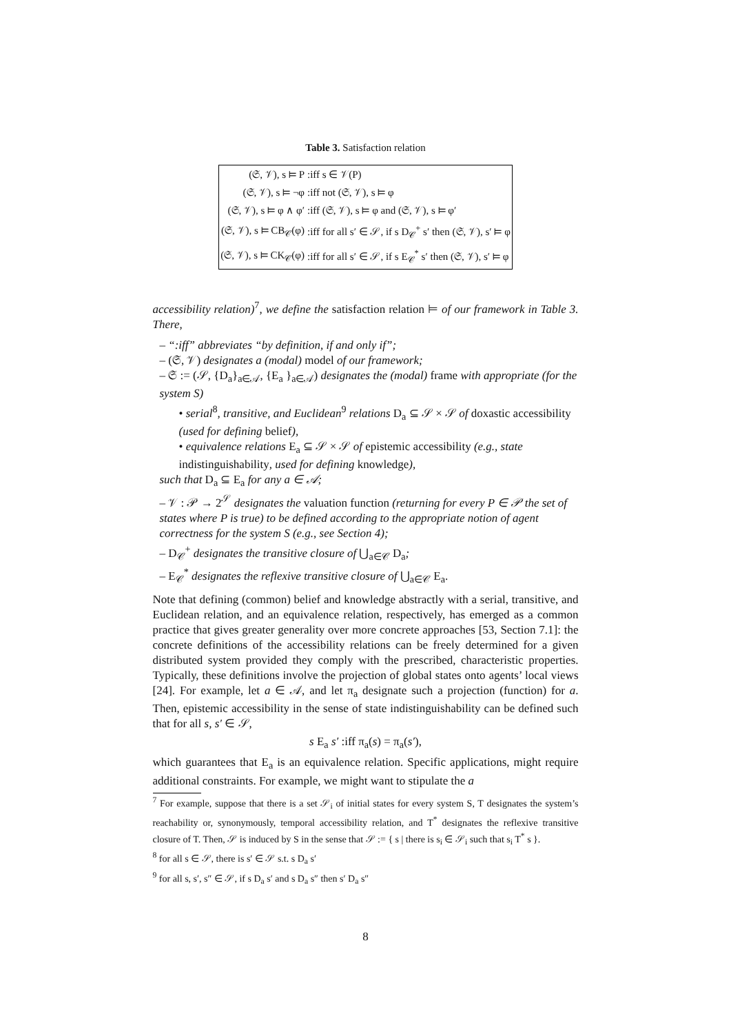Table 3. Satisfaction relation
| (𝔖, 𝒱), s ⊨ P | :iff s ∈ 𝒱(P) |
| (𝔖, 𝒱), s ⊨ ¬φ | :iff not (𝔖, 𝒱), s ⊨ φ |
| (𝔖, 𝒱), s ⊨ φ ∧ φ′ | :iff (𝔖, 𝒱), s ⊨ φ and (𝔖, 𝒱), s ⊨ φ′ |
| (𝔖, 𝒱), s ⊨ CB<sub>𝒞</sub>(φ) | :iff for all s′ ∈ 𝒮, if s D<sub>𝒞</sub><sup>+</sup> s′ then (𝔖, 𝒱), s′ ⊨ φ |
| (𝔖, 𝒱), s ⊨ CK<sub>𝒞</sub>(φ) | :iff for all s′ ∈ 𝒮, if s E<sub>𝒞</sub><sup>*</sup> s′ then (𝔖, 𝒱), s′ ⊨ φ |
accessibility relation)<sup>7</sup>, we define the satisfaction relation ⊨ of our framework in Table 3. There,
– “:iff” abbreviates “by definition, if and only if”;
– (𝔖, 𝒱) designates a (modal) model of our framework;
– 𝔖 := (𝒮, {D<sub>a</sub>}<sub>a∈𝒜</sub>, {E<sub>a</sub> }<sub>a∈𝒜</sub>) designates the (modal) frame with appropriate (for the system S)
• serial<sup>8</sup>, transitive, and Euclidean<sup>9</sup> relations D<sub>a</sub> ⊆ 𝒮 × 𝒮 of doxastic accessibility (used for defining belief),
• equivalence relations E<sub>a</sub> ⊆ 𝒮 × 𝒮 of epistemic accessibility (e.g., state indistinguishability, used for defining knowledge),
such that D<sub>a</sub> ⊆ E<sub>a</sub> for any a ∈ 𝒜;
– 𝒱 : 𝒫 → 2<sup>𝒮</sup> designates the valuation function (returning for every P ∈ 𝒫 the set of states where P is true) to be defined according to the appropriate notion of agent correctness for the system S (e.g., see Section 4);
– D<sub>𝒞</sub><sup>+</sup> designates the transitive closure of ⋃<sub>a∈𝒞</sub> D<sub>a</sub>;
– E<sub>𝒞</sub><sup>*</sup> designates the reflexive transitive closure of ⋃<sub>a∈𝒞</sub> E<sub>a</sub>.
Note that defining (common) belief and knowledge abstractly with a serial, transitive, and Euclidean relation, and an equivalence relation, respectively, has emerged as a common practice that gives greater generality over more concrete approaches [53, Section 7.1]: the concrete definitions of the accessibility relations can be freely determined for a given distributed system provided they comply with the prescribed, characteristic properties. Typically, these definitions involve the projection of global states onto agents’ local views [24]. For example, let a ∈ 𝒜, and let π<sub>a</sub> designate such a projection (function) for a. Then, epistemic accessibility in the sense of state indistinguishability can be defined such that for all s, s′ ∈ 𝒮,
s E<sub>a</sub> s′ :iff π<sub>a</sub>(s) = π<sub>a</sub>(s′),
which guarantees that E<sub>a</sub> is an equivalence relation. Specific applications, might require additional constraints. For example, we might want to stipulate the a
<sup>7</sup> For example, suppose that there is a set 𝒮<sub>i</sub> of initial states for every system S, T designates the system’s reachability or, synonymously, temporal accessibility relation, and T<sup>*</sup> designates the reflexive transitive closure of T. Then, 𝒮 is induced by S in the sense that 𝒮 := { s | there is s<sub>i</sub> ∈ 𝒮<sub>i</sub> such that s<sub>i</sub> T<sup>*</sup> s }.
<sup>8</sup> for all s ∈ 𝒮, there is s′ ∈ 𝒮 s.t. s D<sub>a</sub> s′
<sup>9</sup> for all s, s′, s″ ∈ 𝒮, if s D<sub>a</sub> s′ and s D<sub>a</sub> s″ then s′ D<sub>a</sub> s″
8